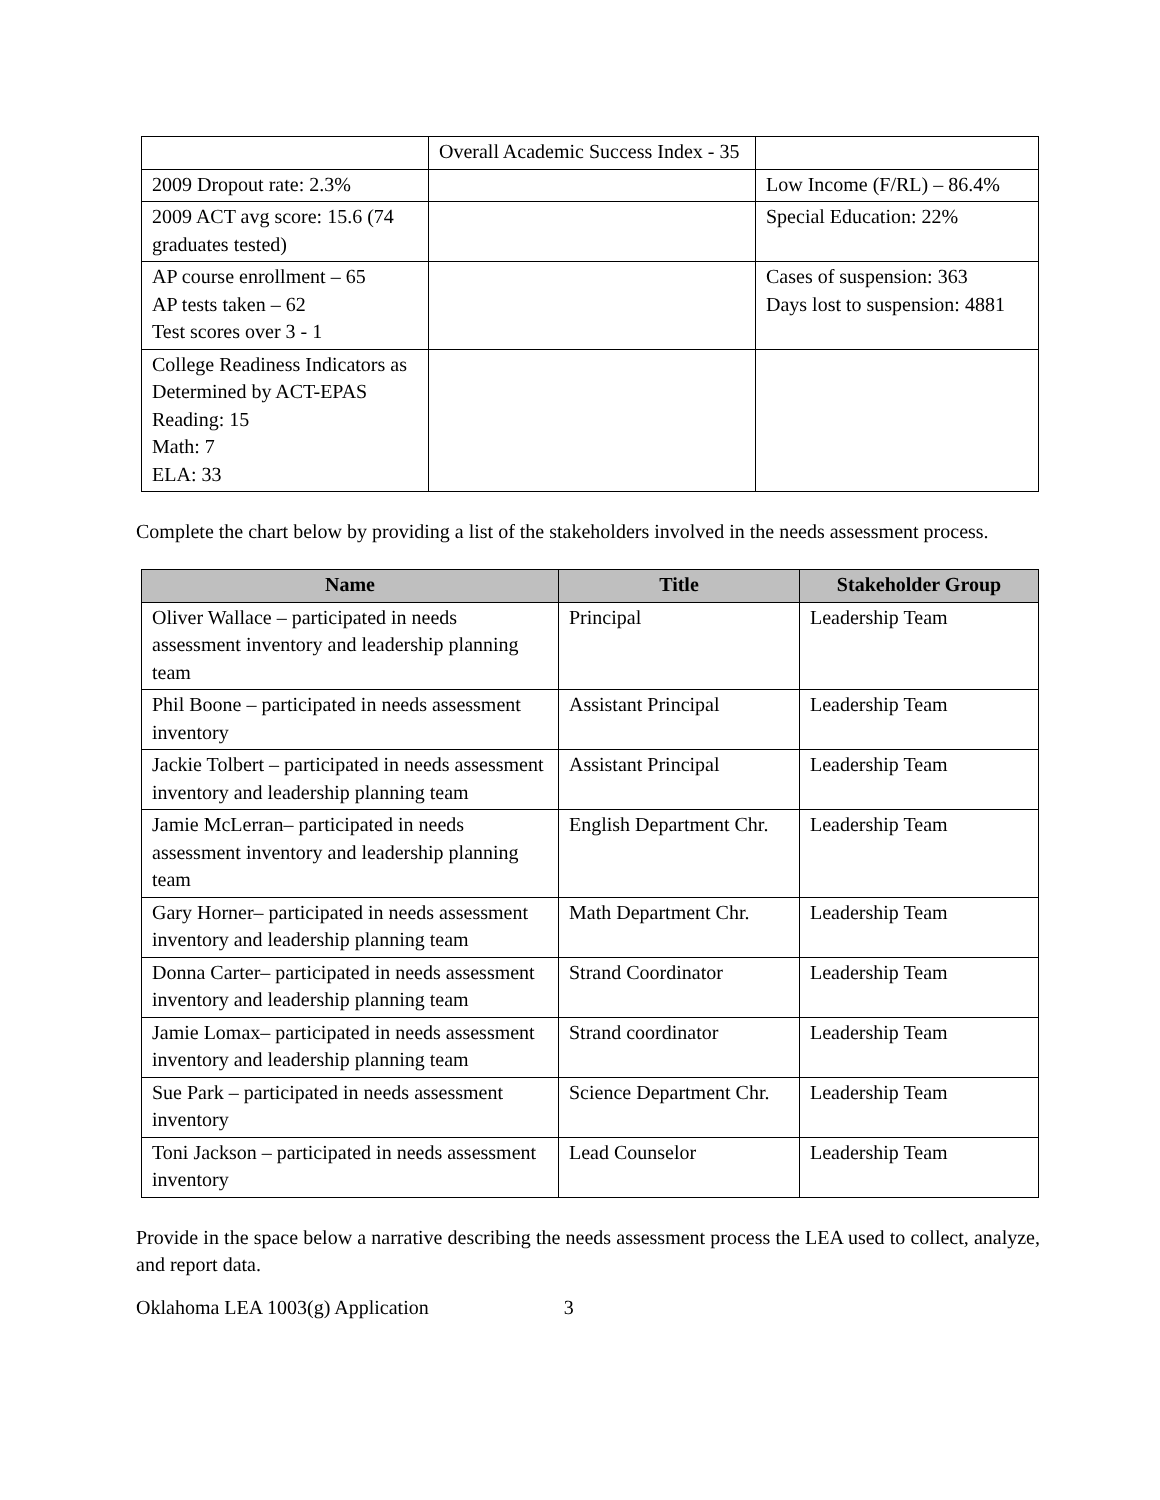| | Overall Academic Success Index - 35 | |
| 2009 Dropout rate: 2.3% | | Low Income (F/RL) – 86.4% |
| 2009 ACT avg score: 15.6 (74 graduates tested) | | Special Education: 22% |
| AP course enrollment – 65 AP tests taken – 62 Test scores over 3 - 1 | | Cases of suspension: 363 Days lost to suspension: 4881 |
| College Readiness Indicators as Determined by ACT-EPAS Reading: 15 Math: 7 ELA: 33 | | |
Complete the chart below by providing a list of the stakeholders involved in the needs assessment process.
| Name | Title | Stakeholder Group |
| --- | --- | --- |
| Oliver Wallace – participated in needs assessment inventory and leadership planning team | Principal | Leadership Team |
| Phil Boone – participated in needs assessment inventory | Assistant Principal | Leadership Team |
| Jackie Tolbert – participated in needs assessment inventory and leadership planning team | Assistant Principal | Leadership Team |
| Jamie McLerran– participated in needs assessment inventory and leadership planning team | English Department Chr. | Leadership Team |
| Gary Horner– participated in needs assessment inventory and leadership planning team | Math Department Chr. | Leadership Team |
| Donna Carter– participated in needs assessment inventory and leadership planning team | Strand Coordinator | Leadership Team |
| Jamie Lomax– participated in needs assessment inventory and leadership planning team | Strand coordinator | Leadership Team |
| Sue Park – participated in needs assessment inventory | Science Department Chr. | Leadership Team |
| Toni Jackson – participated in needs assessment inventory | Lead Counselor | Leadership Team |
Provide in the space below a narrative describing the needs assessment process the LEA used to collect, analyze, and report data.
Oklahoma LEA 1003(g) Application 3